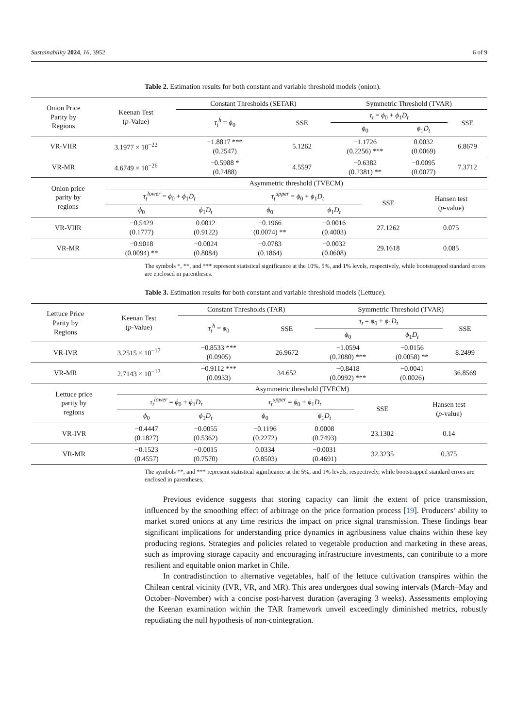Sustainability 2024, 16, 3952 6 of 9
Table 2. Estimation results for both constant and variable threshold models (onion).
| Onion Price Parity by Regions | Keenan Test ( p -Value) | Constant Thresholds (SETAR) | | Symmetric Threshold (TVAR) | | |
| --- | --- | --- | --- | --- | --- | --- |
| | | τ<sub>t</sub><sup>h</sup> = ϕ<sub>0</sub> | SSE | τ<sub>t</sub> = ϕ<sub>0</sub> + ϕ<sub>1</sub> D<sub>t</sub> | | SSE |
| | | | | ϕ<sub>0</sub> | ϕ<sub>1</sub> D<sub>t</sub> | |
| VR-VIIR | 3.1977 × 10<sup>−22</sup> | −1.8817 *** (0.2547) | 5.1262 | −1.1726 (0.2256) *** | 0.0032 (0.0069) | 6.8679 |
| VR-MR | 4.6749 × 10<sup>−26</sup> | −0.5988 * (0.2488) | 4.5597 | −0.6382 (0.2381) ** | −0.0095 (0.0077) | 7.3712 |
| Onion price parity by regions | Asymmetric threshold (TVECM) | | | | | |
| --- | --- | --- | --- | --- | --- | --- |
| | τ<sub>t</sub><sup>lower</sup> = ϕ<sub>0</sub> + ϕ<sub>1</sub> D<sub>t</sub> | | τ<sub>t</sub><sup>upper</sup> = ϕ<sub>0</sub> + ϕ<sub>1</sub> D<sub>t</sub> | | SSE | Hansen test ( p -value) |
| | ϕ<sub>0</sub> | ϕ<sub>1</sub> D<sub>t</sub> | ϕ<sub>0</sub> | ϕ<sub>1</sub> D<sub>t</sub> | | |
| VR-VIIR | −0.5429 (0.1777) | 0.0012 (0.9122) | −0.1966 (0.0074) ** | −0.0016 (0.4003) | 27.1262 | 0.075 |
| VR-MR | −0.9018 (0.0094) ** | −0.0024 (0.8084) | −0.0783 (0.1864) | −0.0032 (0.0608) | 29.1618 | 0.085 |
The symbols *, **, and *** represent statistical significance at the 10%, 5%, and 1% levels, respectively, while bootstrapped standard errors are enclosed in parentheses.
Table 3. Estimation results for both constant and variable threshold models (Lettuce).
| Lettuce Price Parity by Regions | Keenan Test ( p -Value) | Constant Thresholds (TAR) | | Symmetric Threshold (TVAR) | | |
| --- | --- | --- | --- | --- | --- | --- |
| | | τ<sub>t</sub><sup>h</sup> = ϕ<sub>0</sub> | SSE | τ<sub>t</sub> = ϕ<sub>0</sub> + ϕ<sub>1</sub> D<sub>t</sub> | | SSE |
| | | | | ϕ<sub>0</sub> | ϕ<sub>1</sub> D<sub>t</sub> | |
| VR-IVR | 3.2515 × 10<sup>−17</sup> | −0.8533 *** (0.0905) | 26.9672 | −1.0594 (0.2080) *** | −0.0156 (0.0058) ** | 8.2499 |
| VR-MR | 2.7143 × 10<sup>−12</sup> | −0.9112 *** (0.0933) | 34.652 | −0.8418 (0.0992) *** | −0.0041 (0.0026) | 36.8569 |
| Lettuce price parity by regions | Asymmetric threshold (TVECM) | | | | | |
| --- | --- | --- | --- | --- | --- | --- |
| | τ<sub>t</sub><sup>lower</sup> = ϕ<sub>0</sub> + ϕ<sub>1</sub> D<sub>t</sub> | | τ<sub>t</sub><sup>upper</sup> = ϕ<sub>0</sub> + ϕ<sub>1</sub> D<sub>t</sub> | | SSE | Hansen test ( p -value) |
| | ϕ<sub>0</sub> | ϕ<sub>1</sub> D<sub>t</sub> | ϕ<sub>0</sub> | ϕ<sub>1</sub> D<sub>t</sub> | | |
| VR-IVR | −0.4447 (0.1827) | −0.0055 (0.5362) | −0.1196 (0.2272) | 0.0008 (0.7493) | 23.1302 | 0.14 |
| VR-MR | −0.1523 (0.4557) | −0.0015 (0.7570) | 0.0334 (0.8503) | −0.0031 (0.4691) | 32.3235 | 0.375 |
The symbols **, and *** represent statistical significance at the 5%, and 1% levels, respectively, while bootstrapped standard errors are enclosed in parentheses.
Previous evidence suggests that storing capacity can limit the extent of price transmission, influenced by the smoothing effect of arbitrage on the price formation process [19]. Producers’ ability to market stored onions at any time restricts the impact on price signal transmission. These findings bear significant implications for understanding price dynamics in agribusiness value chains within these key producing regions. Strategies and policies related to vegetable production and marketing in these areas, such as improving storage capacity and encouraging infrastructure investments, can contribute to a more resilient and equitable onion market in Chile.
In contradistinction to alternative vegetables, half of the lettuce cultivation transpires within the Chilean central vicinity (IVR, VR, and MR). This area undergoes dual sowing intervals (March–May and October–November) with a concise post-harvest duration (averaging 3 weeks). Assessments employing the Keenan examination within the TAR framework unveil exceedingly diminished metrics, robustly repudiating the null hypothesis of non-cointegration.